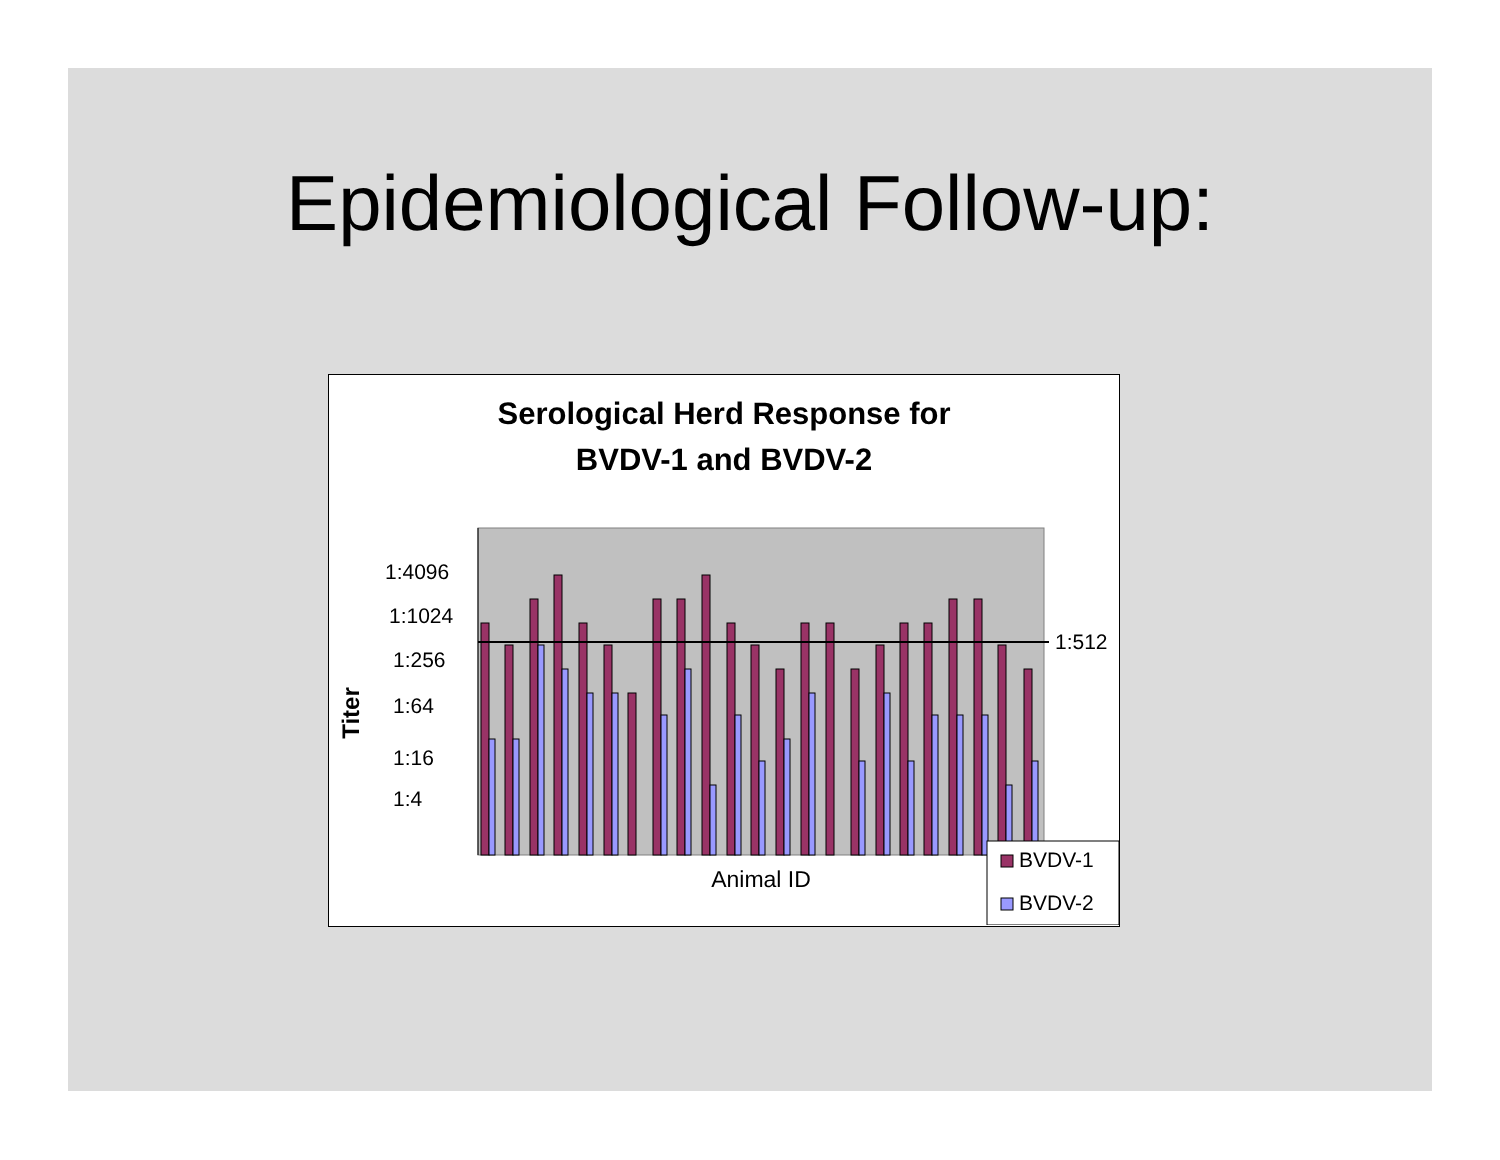Epidemiological Follow-up:
Serological Herd Response for
BVDV-1 and BVDV-2
Titer
1:4096
1:1024
1:256
1:64
1:16
1:4
1:512
Animal ID
BVDV-1
BVDV-2